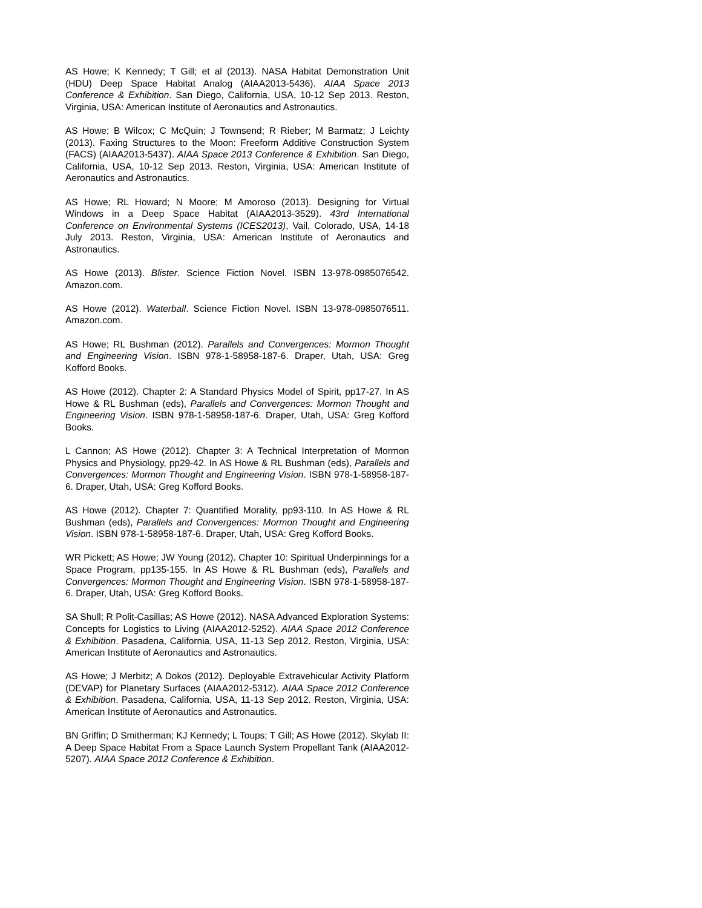AS Howe; K Kennedy; T Gill; et al (2013). NASA Habitat Demonstration Unit (HDU) Deep Space Habitat Analog (AIAA2013-5436). AIAA Space 2013 Conference & Exhibition. San Diego, California, USA, 10-12 Sep 2013. Reston, Virginia, USA: American Institute of Aeronautics and Astronautics.
AS Howe; B Wilcox; C McQuin; J Townsend; R Rieber; M Barmatz; J Leichty (2013). Faxing Structures to the Moon: Freeform Additive Construction System (FACS) (AIAA2013-5437). AIAA Space 2013 Conference & Exhibition. San Diego, California, USA, 10-12 Sep 2013. Reston, Virginia, USA: American Institute of Aeronautics and Astronautics.
AS Howe; RL Howard; N Moore; M Amoroso (2013). Designing for Virtual Windows in a Deep Space Habitat (AIAA2013-3529). 43rd International Conference on Environmental Systems (ICES2013), Vail, Colorado, USA, 14-18 July 2013. Reston, Virginia, USA: American Institute of Aeronautics and Astronautics.
AS Howe (2013). Blister. Science Fiction Novel. ISBN 13-978-0985076542. Amazon.com.
AS Howe (2012). Waterball. Science Fiction Novel. ISBN 13-978-0985076511. Amazon.com.
AS Howe; RL Bushman (2012). Parallels and Convergences: Mormon Thought and Engineering Vision. ISBN 978-1-58958-187-6. Draper, Utah, USA: Greg Kofford Books.
AS Howe (2012). Chapter 2: A Standard Physics Model of Spirit, pp17-27. In AS Howe & RL Bushman (eds), Parallels and Convergences: Mormon Thought and Engineering Vision. ISBN 978-1-58958-187-6. Draper, Utah, USA: Greg Kofford Books.
L Cannon; AS Howe (2012). Chapter 3: A Technical Interpretation of Mormon Physics and Physiology, pp29-42. In AS Howe & RL Bushman (eds), Parallels and Convergences: Mormon Thought and Engineering Vision. ISBN 978-1-58958-187-6. Draper, Utah, USA: Greg Kofford Books.
AS Howe (2012). Chapter 7: Quantified Morality, pp93-110. In AS Howe & RL Bushman (eds), Parallels and Convergences: Mormon Thought and Engineering Vision. ISBN 978-1-58958-187-6. Draper, Utah, USA: Greg Kofford Books.
WR Pickett; AS Howe; JW Young (2012). Chapter 10: Spiritual Underpinnings for a Space Program, pp135-155. In AS Howe & RL Bushman (eds), Parallels and Convergences: Mormon Thought and Engineering Vision. ISBN 978-1-58958-187-6. Draper, Utah, USA: Greg Kofford Books.
SA Shull; R Polit-Casillas; AS Howe (2012). NASA Advanced Exploration Systems: Concepts for Logistics to Living (AIAA2012-5252). AIAA Space 2012 Conference & Exhibition. Pasadena, California, USA, 11-13 Sep 2012. Reston, Virginia, USA: American Institute of Aeronautics and Astronautics.
AS Howe; J Merbitz; A Dokos (2012). Deployable Extravehicular Activity Platform (DEVAP) for Planetary Surfaces (AIAA2012-5312). AIAA Space 2012 Conference & Exhibition. Pasadena, California, USA, 11-13 Sep 2012. Reston, Virginia, USA: American Institute of Aeronautics and Astronautics.
BN Griffin; D Smitherman; KJ Kennedy; L Toups; T Gill; AS Howe (2012). Skylab II: A Deep Space Habitat From a Space Launch System Propellant Tank (AIAA2012-5207). AIAA Space 2012 Conference & Exhibition.